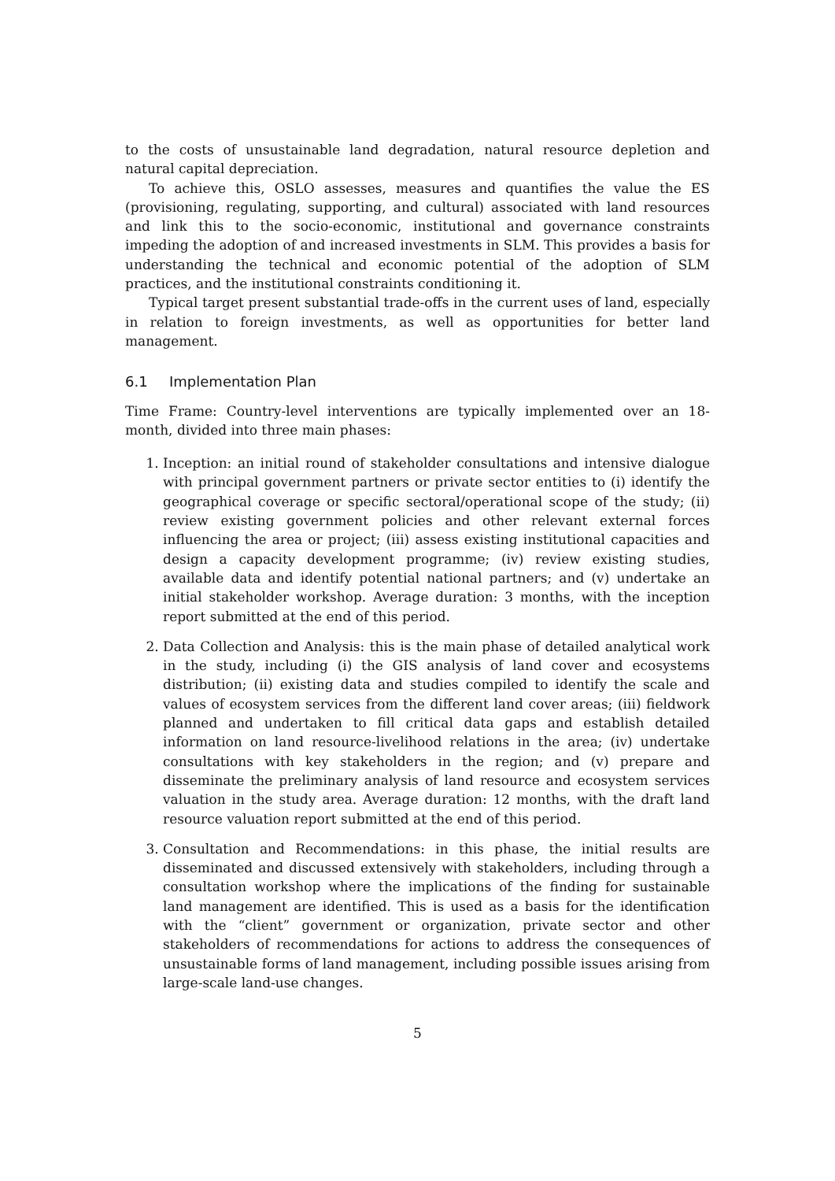to the costs of unsustainable land degradation, natural resource depletion and natural capital depreciation.
To achieve this, OSLO assesses, measures and quantifies the value the ES (provisioning, regulating, supporting, and cultural) associated with land resources and link this to the socio-economic, institutional and governance constraints impeding the adoption of and increased investments in SLM. This provides a basis for understanding the technical and economic potential of the adoption of SLM practices, and the institutional constraints conditioning it.
Typical target present substantial trade-offs in the current uses of land, especially in relation to foreign investments, as well as opportunities for better land management.
6.1 Implementation Plan
Time Frame: Country-level interventions are typically implemented over an 18-month, divided into three main phases:
1. Inception: an initial round of stakeholder consultations and intensive dialogue with principal government partners or private sector entities to (i) identify the geographical coverage or specific sectoral/operational scope of the study; (ii) review existing government policies and other relevant external forces influencing the area or project; (iii) assess existing institutional capacities and design a capacity development programme; (iv) review existing studies, available data and identify potential national partners; and (v) undertake an initial stakeholder workshop. Average duration: 3 months, with the inception report submitted at the end of this period.
2. Data Collection and Analysis: this is the main phase of detailed analytical work in the study, including (i) the GIS analysis of land cover and ecosystems distribution; (ii) existing data and studies compiled to identify the scale and values of ecosystem services from the different land cover areas; (iii) fieldwork planned and undertaken to fill critical data gaps and establish detailed information on land resource-livelihood relations in the area; (iv) undertake consultations with key stakeholders in the region; and (v) prepare and disseminate the preliminary analysis of land resource and ecosystem services valuation in the study area. Average duration: 12 months, with the draft land resource valuation report submitted at the end of this period.
3. Consultation and Recommendations: in this phase, the initial results are disseminated and discussed extensively with stakeholders, including through a consultation workshop where the implications of the finding for sustainable land management are identified. This is used as a basis for the identification with the “client” government or organization, private sector and other stakeholders of recommendations for actions to address the consequences of unsustainable forms of land management, including possible issues arising from large-scale land-use changes.
5